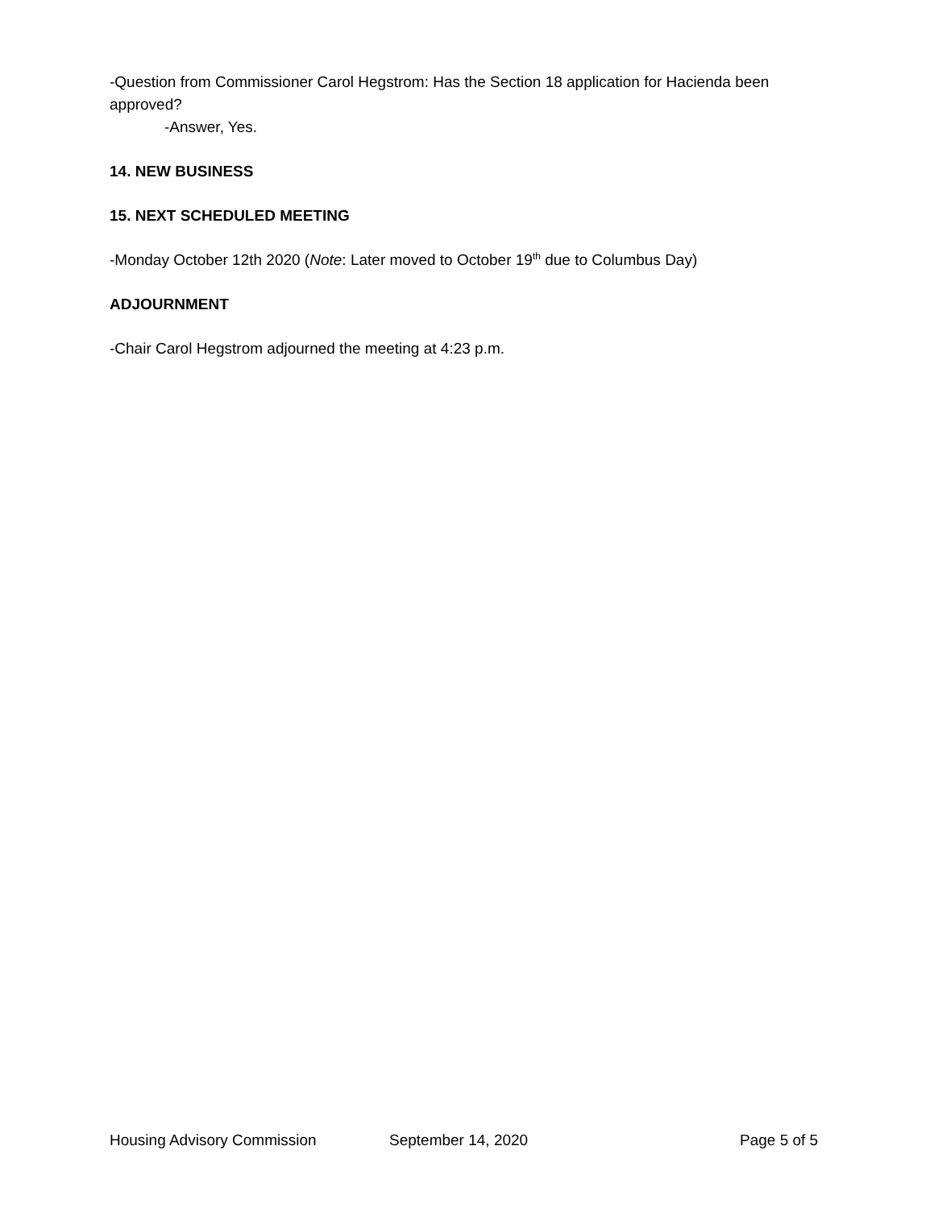-Question from Commissioner Carol Hegstrom: Has the Section 18 application for Hacienda been approved?
-Answer, Yes.
14. NEW BUSINESS
15. NEXT SCHEDULED MEETING
-Monday October 12th 2020 (Note: Later moved to October 19<sup>th</sup> due to Columbus Day)
ADJOURNMENT
-Chair Carol Hegstrom adjourned the meeting at 4:23 p.m.
Housing Advisory Commission September 14, 2020 Page 5 of 5